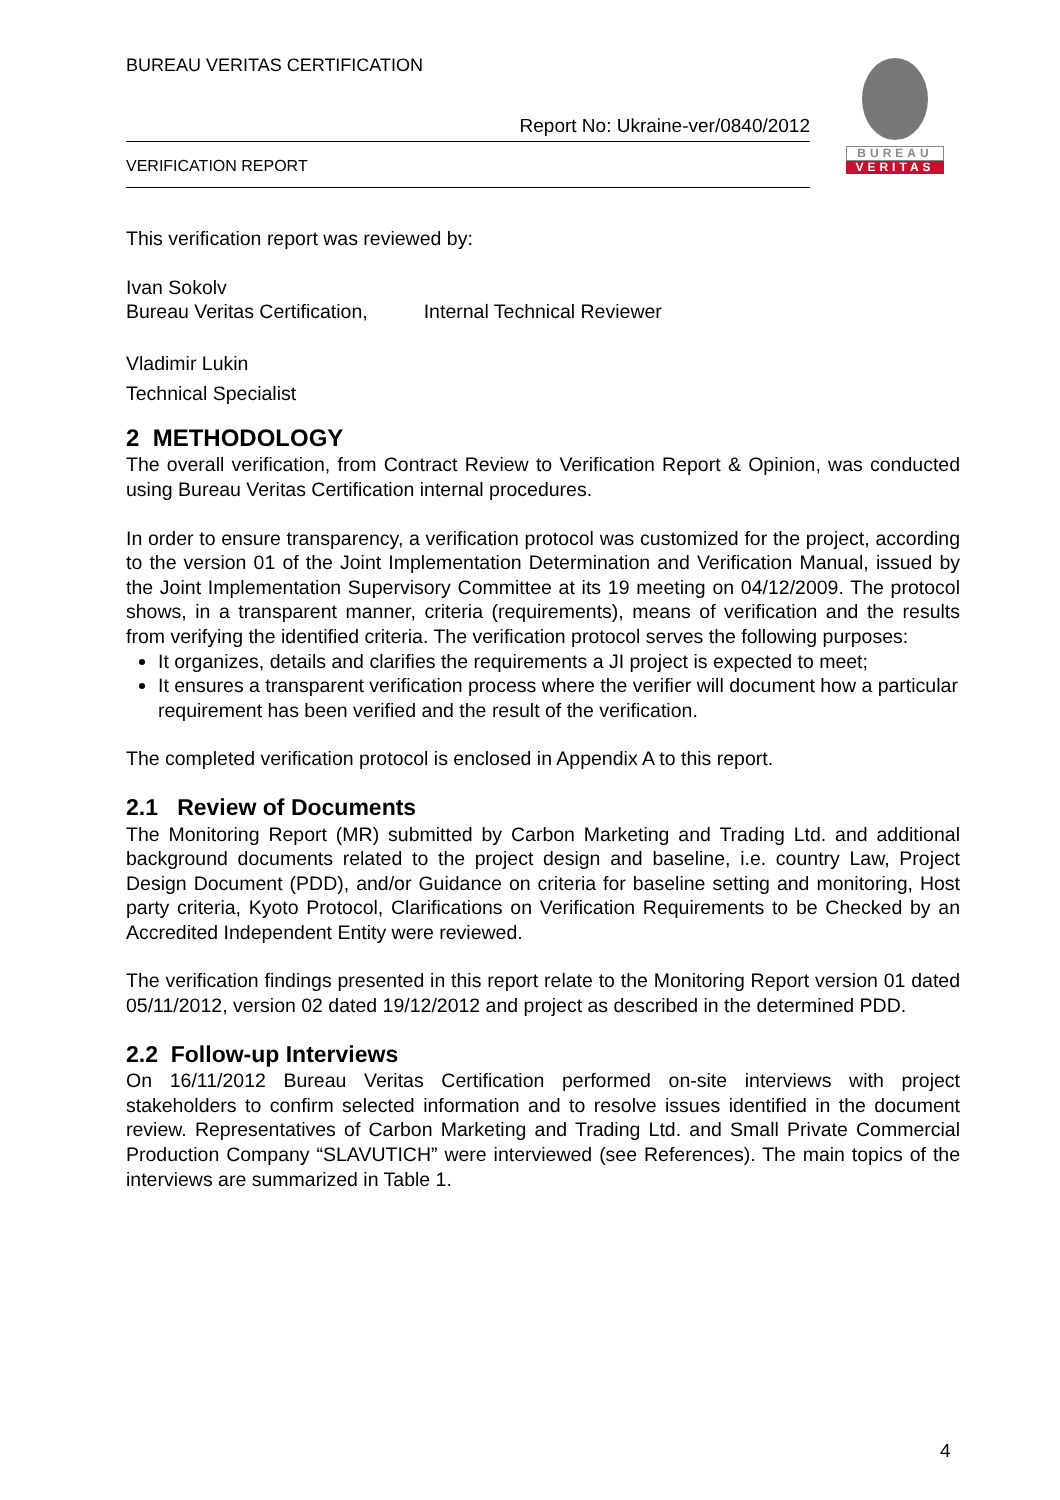BUREAU VERITAS CERTIFICATION
Report No: Ukraine-ver/0840/2012
VERIFICATION REPORT
BUREAU
VERITAS
This verification report was reviewed by:
Ivan Sokolv
Bureau Veritas Certification, Internal Technical Reviewer
Vladimir Lukin
Technical Specialist
2 METHODOLOGY
The overall verification, from Contract Review to Verification Report & Opinion, was conducted using Bureau Veritas Certification internal procedures.
In order to ensure transparency, a verification protocol was customized for the project, according to the version 01 of the Joint Implementation Determination and Verification Manual, issued by the Joint Implementation Supervisory Committee at its 19 meeting on 04/12/2009. The protocol shows, in a transparent manner, criteria (requirements), means of verification and the results from verifying the identified criteria. The verification protocol serves the following purposes:
It organizes, details and clarifies the requirements a JI project is expected to meet;
It ensures a transparent verification process where the verifier will document how a particular requirement has been verified and the result of the verification.
The completed verification protocol is enclosed in Appendix A to this report.
2.1 Review of Documents
The Monitoring Report (MR) submitted by Carbon Marketing and Trading Ltd. and additional background documents related to the project design and baseline, i.e. country Law, Project Design Document (PDD), and/or Guidance on criteria for baseline setting and monitoring, Host party criteria, Kyoto Protocol, Clarifications on Verification Requirements to be Checked by an Accredited Independent Entity were reviewed.
The verification findings presented in this report relate to the Monitoring Report version 01 dated 05/11/2012, version 02 dated 19/12/2012 and project as described in the determined PDD.
2.2 Follow-up Interviews
On 16/11/2012 Bureau Veritas Certification performed on-site interviews with project stakeholders to confirm selected information and to resolve issues identified in the document review. Representatives of Carbon Marketing and Trading Ltd. and Small Private Commercial Production Company “SLAVUTICH” were interviewed (see References). The main topics of the interviews are summarized in Table 1.
4